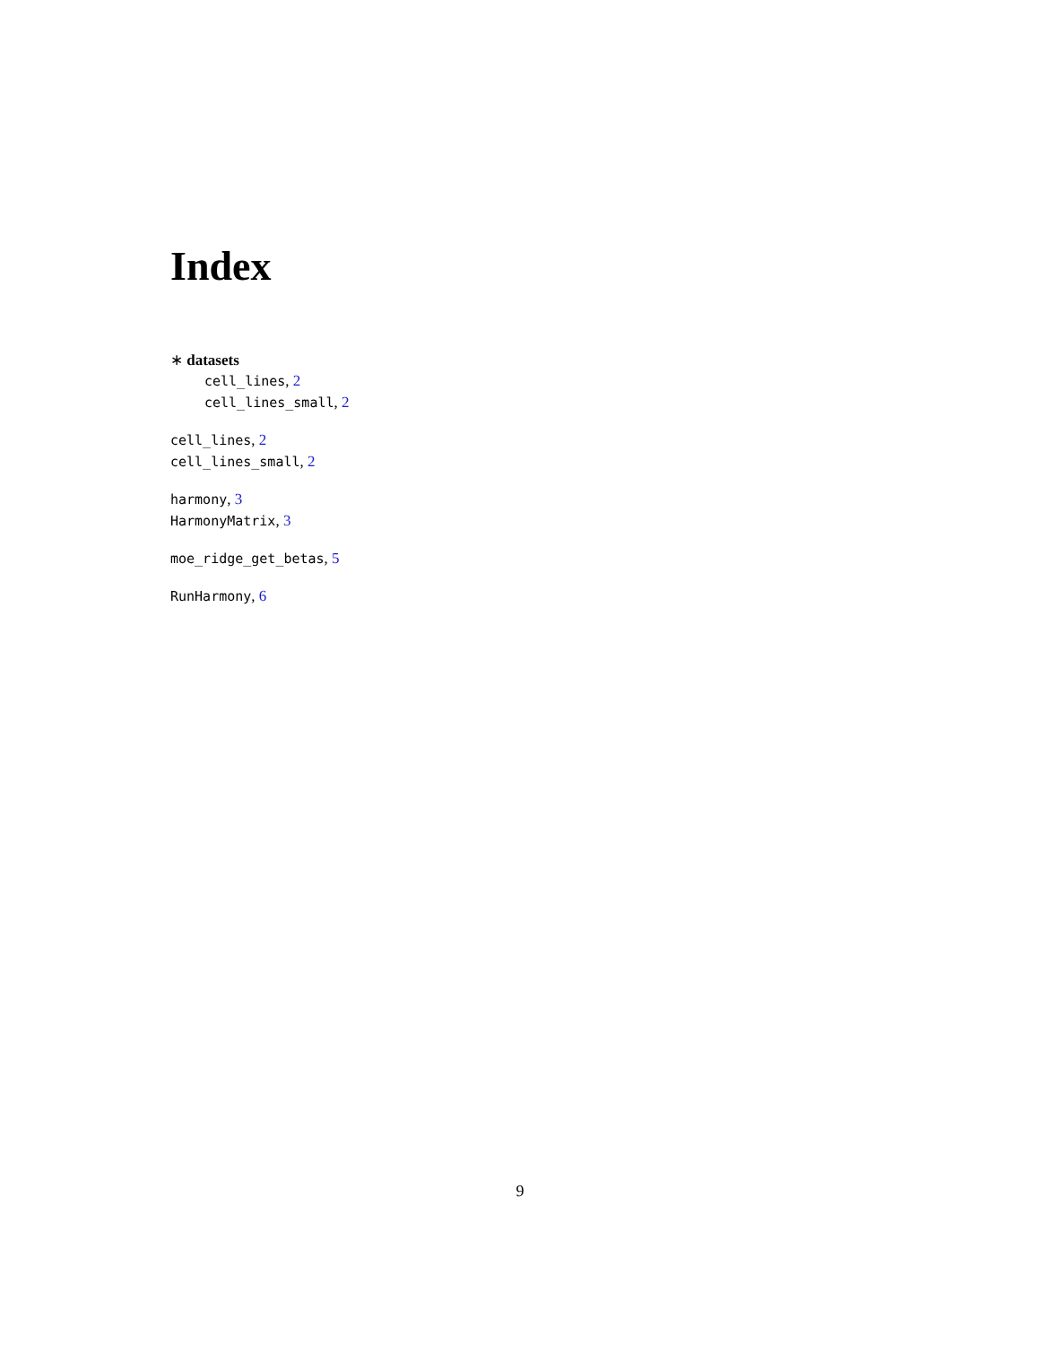Index
∗ datasets
cell_lines, 2
cell_lines_small, 2
cell_lines, 2
cell_lines_small, 2
harmony, 3
HarmonyMatrix, 3
moe_ridge_get_betas, 5
RunHarmony, 6
9